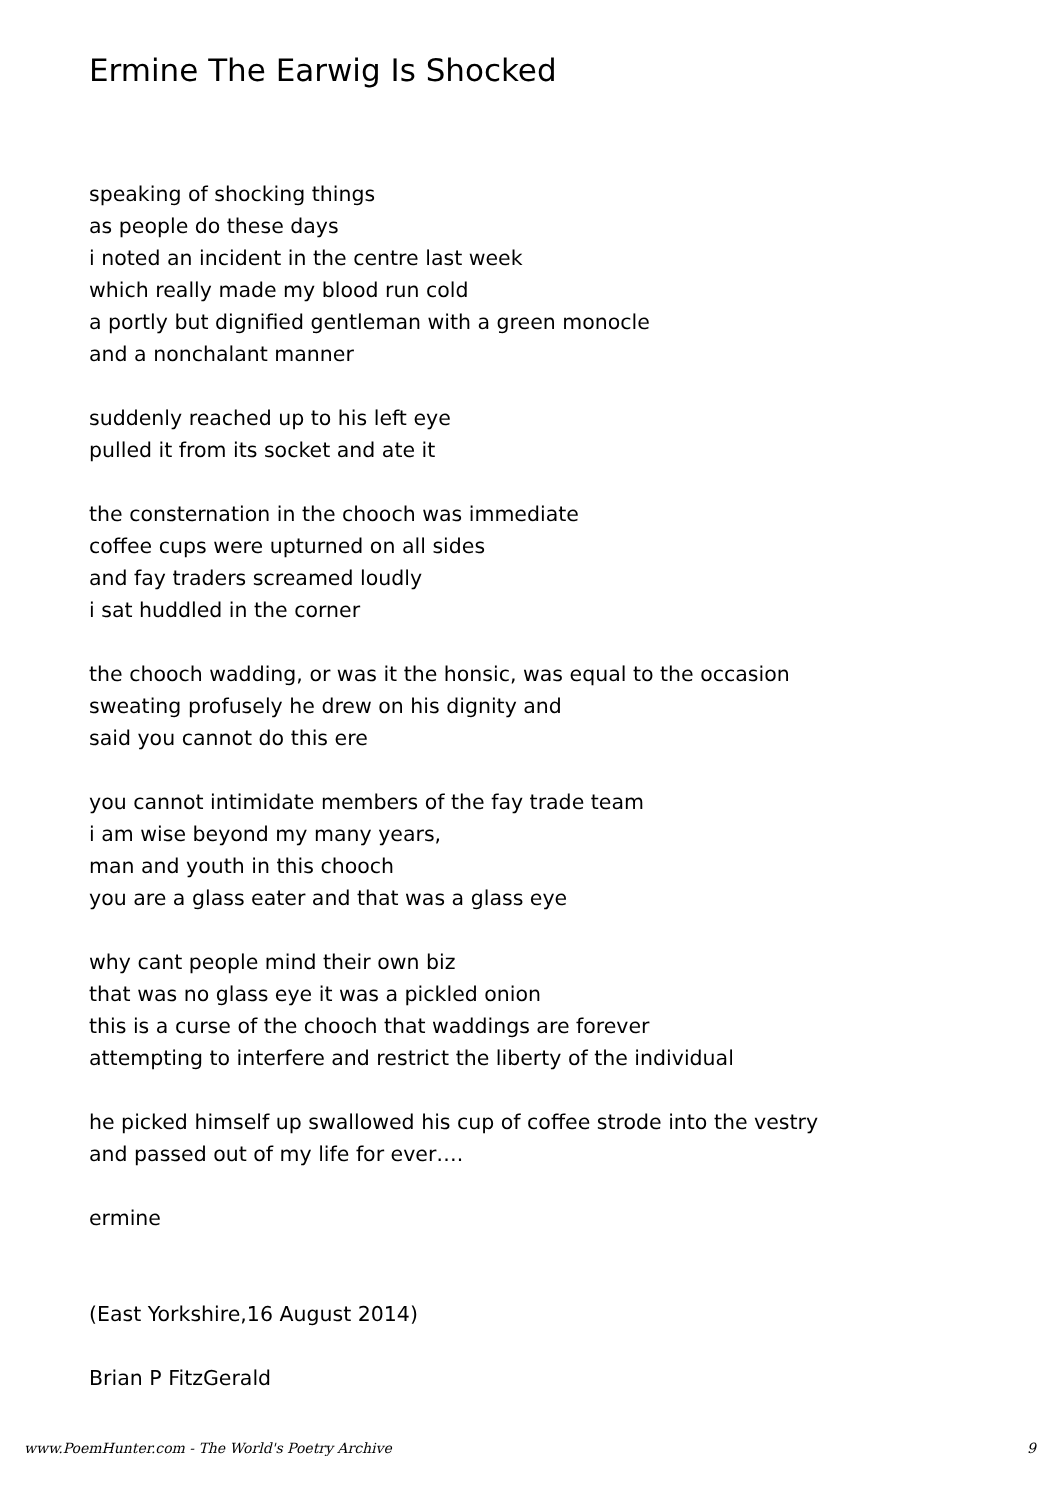Ermine The Earwig Is Shocked
speaking of shocking things
as people do these days
i noted an incident in the centre last week
which really made my blood run cold
a portly but dignified gentleman with a green monocle
and a nonchalant manner
suddenly reached up to his left eye
pulled it from its socket and ate it
the consternation in the chooch was immediate
coffee cups were upturned on all sides
and fay traders screamed loudly
i sat huddled in the corner
the chooch wadding, or was it the honsic, was equal to the occasion
sweating profusely he drew on his dignity and
said you cannot do this ere
you cannot intimidate members of the fay trade team
i am wise beyond my many years,
man and youth in this chooch
you are a glass eater and that was a glass eye
why cant people mind their own biz
that was no glass eye it was a pickled onion
this is a curse of the chooch that waddings are forever
attempting to interfere and restrict the liberty of the individual
he picked himself up swallowed his cup of coffee strode into the vestry
and passed out of my life for ever….
ermine
(East Yorkshire,16 August 2014)
Brian P FitzGerald
www.PoemHunter.com - The World's Poetry Archive 9